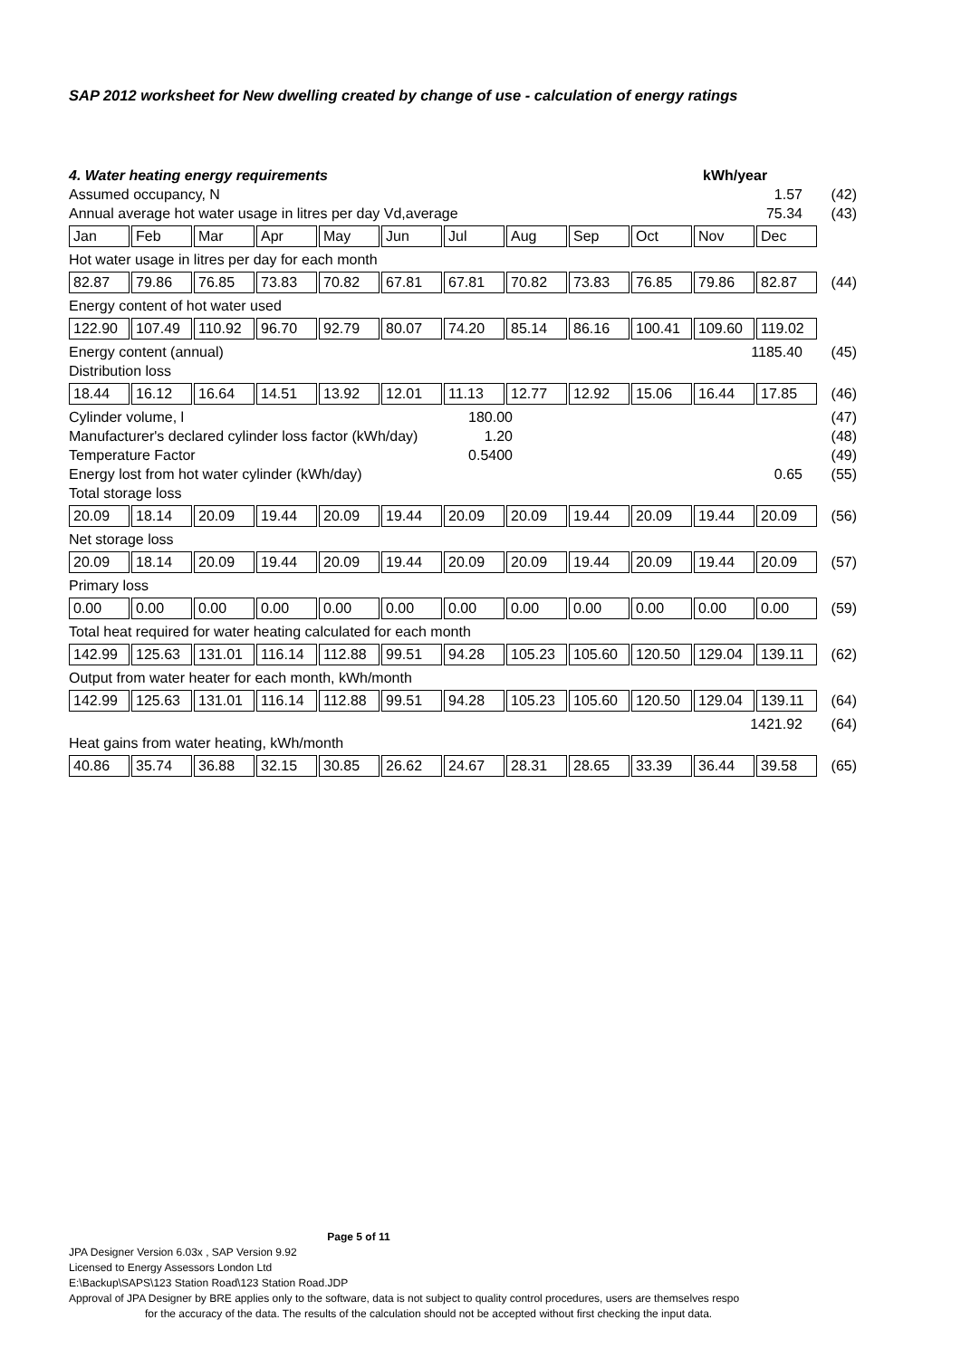SAP 2012 worksheet for New dwelling created by change of use - calculation of energy ratings
4. Water heating energy requirements kWh/year
Assumed occupancy, N 1.57 (42)
Annual average hot water usage in litres per day Vd,average 75.34 (43)
| Jan | Feb | Mar | Apr | May | Jun | Jul | Aug | Sep | Oct | Nov | Dec |
Hot water usage in litres per day for each month
| 82.87 | 79.86 | 76.85 | 73.83 | 70.82 | 67.81 | 67.81 | 70.82 | 73.83 | 76.85 | 79.86 | 82.87 |
(44)
Energy content of hot water used
| 122.90 | 107.49 | 110.92 | 96.70 | 92.79 | 80.07 | 74.20 | 85.14 | 86.16 | 100.41 | 109.60 | 119.02 |
Energy content (annual) 1185.40 (45)
Distribution loss
| 18.44 | 16.12 | 16.64 | 14.51 | 13.92 | 12.01 | 11.13 | 12.77 | 12.92 | 15.06 | 16.44 | 17.85 |
(46)
Cylinder volume, l 180.00 (47)
Manufacturer's declared cylinder loss factor (kWh/day) 1.20 (48)
Temperature Factor 0.5400 (49)
Energy lost from hot water cylinder (kWh/day) 0.65 (55)
Total storage loss
| 20.09 | 18.14 | 20.09 | 19.44 | 20.09 | 19.44 | 20.09 | 20.09 | 19.44 | 20.09 | 19.44 | 20.09 |
(56)
Net storage loss
| 20.09 | 18.14 | 20.09 | 19.44 | 20.09 | 19.44 | 20.09 | 20.09 | 19.44 | 20.09 | 19.44 | 20.09 |
(57)
Primary loss
| 0.00 | 0.00 | 0.00 | 0.00 | 0.00 | 0.00 | 0.00 | 0.00 | 0.00 | 0.00 | 0.00 | 0.00 |
(59)
Total heat required for water heating calculated for each month
| 142.99 | 125.63 | 131.01 | 116.14 | 112.88 | 99.51 | 94.28 | 105.23 | 105.60 | 120.50 | 129.04 | 139.11 |
(62)
Output from water heater for each month, kWh/month
| 142.99 | 125.63 | 131.01 | 116.14 | 112.88 | 99.51 | 94.28 | 105.23 | 105.60 | 120.50 | 129.04 | 139.11 |
(64)
1421.92 (64)
Heat gains from water heating, kWh/month
| 40.86 | 35.74 | 36.88 | 32.15 | 30.85 | 26.62 | 24.67 | 28.31 | 28.65 | 33.39 | 36.44 | 39.58 |
(65)
Page 5 of 11
JPA Designer Version 6.03x , SAP Version 9.92
Licensed to Energy Assessors London Ltd
E:\Backup\SAPS\123 Station Road\123 Station Road.JDP
Approval of JPA Designer by BRE applies only to the software, data is not subject to quality control procedures, users are themselves respo
for the accuracy of the data. The results of the calculation should not be accepted without first checking the input data.